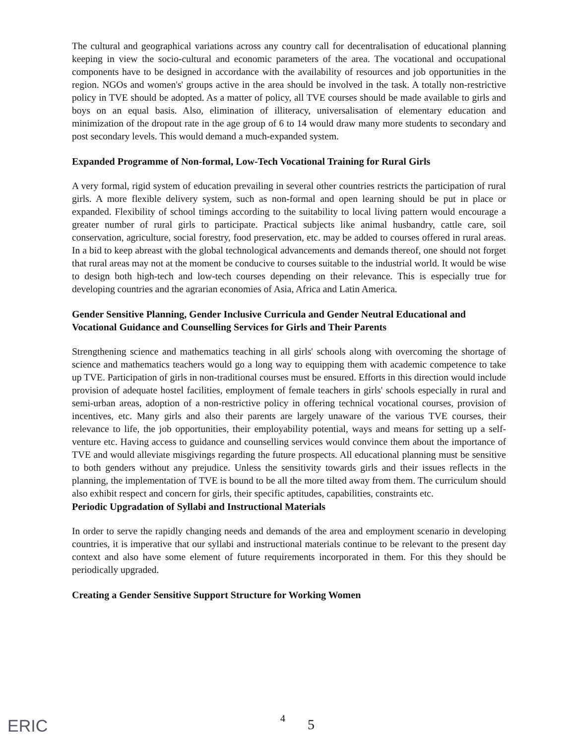The cultural and geographical variations across any country call for decentralisation of educational planning keeping in view the socio-cultural and economic parameters of the area. The vocational and occupational components have to be designed in accordance with the availability of resources and job opportunities in the region. NGOs and women's' groups active in the area should be involved in the task. A totally non-restrictive policy in TVE should be adopted. As a matter of policy, all TVE courses should be made available to girls and boys on an equal basis. Also, elimination of illiteracy, universalisation of elementary education and minimization of the dropout rate in the age group of 6 to 14 would draw many more students to secondary and post secondary levels. This would demand a much-expanded system.
Expanded Programme of Non-formal, Low-Tech Vocational Training for Rural Girls
A very formal, rigid system of education prevailing in several other countries restricts the participation of rural girls. A more flexible delivery system, such as non-formal and open learning should be put in place or expanded. Flexibility of school timings according to the suitability to local living pattern would encourage a greater number of rural girls to participate. Practical subjects like animal husbandry, cattle care, soil conservation, agriculture, social forestry, food preservation, etc. may be added to courses offered in rural areas. In a bid to keep abreast with the global technological advancements and demands thereof, one should not forget that rural areas may not at the moment be conducive to courses suitable to the industrial world. It would be wise to design both high-tech and low-tech courses depending on their relevance. This is especially true for developing countries and the agrarian economies of Asia, Africa and Latin America.
Gender Sensitive Planning, Gender Inclusive Curricula and Gender Neutral Educational and Vocational Guidance and Counselling Services for Girls and Their Parents
Strengthening science and mathematics teaching in all girls' schools along with overcoming the shortage of science and mathematics teachers would go a long way to equipping them with academic competence to take up TVE. Participation of girls in non-traditional courses must be ensured. Efforts in this direction would include provision of adequate hostel facilities, employment of female teachers in girls' schools especially in rural and semi-urban areas, adoption of a non-restrictive policy in offering technical vocational courses, provision of incentives, etc. Many girls and also their parents are largely unaware of the various TVE courses, their relevance to life, the job opportunities, their employability potential, ways and means for setting up a self-venture etc. Having access to guidance and counselling services would convince them about the importance of TVE and would alleviate misgivings regarding the future prospects. All educational planning must be sensitive to both genders without any prejudice. Unless the sensitivity towards girls and their issues reflects in the planning, the implementation of TVE is bound to be all the more tilted away from them. The curriculum should also exhibit respect and concern for girls, their specific aptitudes, capabilities, constraints etc.
Periodic Upgradation of Syllabi and Instructional Materials
In order to serve the rapidly changing needs and demands of the area and employment scenario in developing countries, it is imperative that our syllabi and instructional materials continue to be relevant to the present day context and also have some element of future requirements incorporated in them. For this they should be periodically upgraded.
Creating a Gender Sensitive Support Structure for Working Women
ERIC
4
5